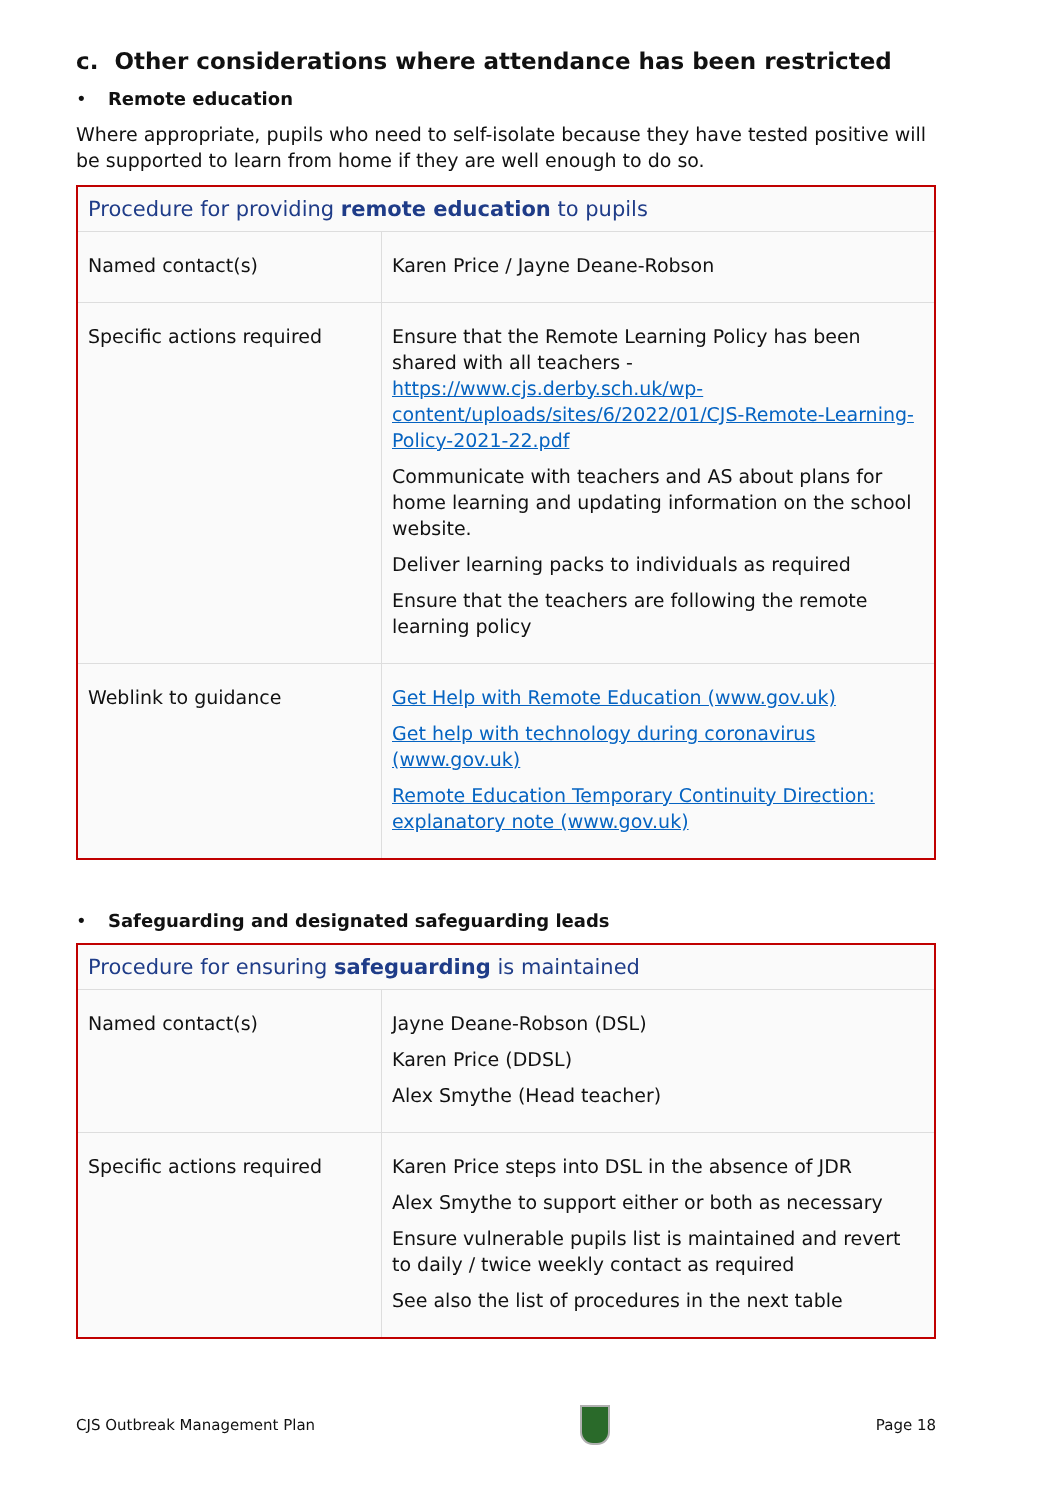c. Other considerations where attendance has been restricted
• Remote education
Where appropriate, pupils who need to self-isolate because they have tested positive will be supported to learn from home if they are well enough to do so.
| Procedure for providing remote education to pupils | |
| --- | --- |
| Named contact(s) | Karen Price / Jayne Deane-Robson |
| Specific actions required | Ensure that the Remote Learning Policy has been shared with all teachers - https://www.cjs.derby.sch.uk/wp-content/uploads/sites/6/2022/01/CJS-Remote-Learning-Policy-2021-22.pdf Communicate with teachers and AS about plans for home learning and updating information on the school website. Deliver learning packs to individuals as required Ensure that the teachers are following the remote learning policy |
| Weblink to guidance | Get Help with Remote Education (www.gov.uk) Get help with technology during coronavirus (www.gov.uk) Remote Education Temporary Continuity Direction: explanatory note (www.gov.uk) |
• Safeguarding and designated safeguarding leads
| Procedure for ensuring safeguarding is maintained | |
| --- | --- |
| Named contact(s) | Jayne Deane-Robson (DSL) Karen Price (DDSL) Alex Smythe (Head teacher) |
| Specific actions required | Karen Price steps into DSL in the absence of JDR Alex Smythe to support either or both as necessary Ensure vulnerable pupils list is maintained and revert to daily / twice weekly contact as required See also the list of procedures in the next table |
CJS Outbreak Management Plan Page 18